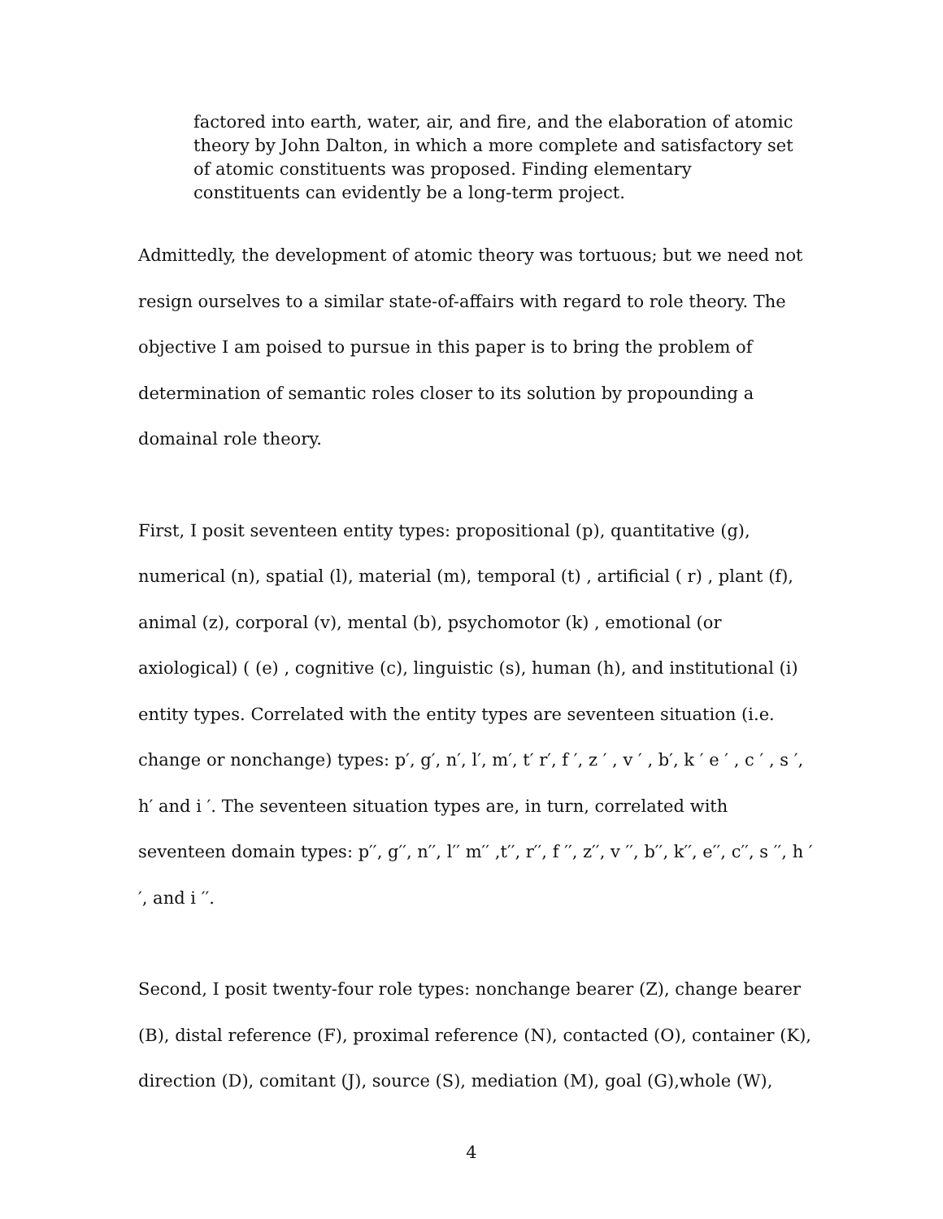factored into earth, water, air, and fire, and the elaboration of atomic theory by John Dalton, in which a more complete and satisfactory set of atomic constituents was proposed. Finding elementary constituents can evidently be a long-term project.
Admittedly, the development of atomic theory was tortuous; but we need not resign ourselves to a similar state-of-affairs with regard to role theory. The objective I am poised to pursue in this paper is to bring the problem of determination of semantic roles closer to its solution by propounding a domainal role theory.
First, I posit seventeen entity types: propositional (p), quantitative (g), numerical (n), spatial (l), material (m), temporal (t) , artificial ( r) , plant (f), animal (z), corporal (v), mental (b), psychomotor (k) , emotional (or axiological) ( (e) , cognitive (c), linguistic (s), human (h), and institutional (i) entity types. Correlated with the entity types are seventeen situation (i.e. change or nonchange) types: p′, g′, n′, l′, m′, t′ r′, f ′, z ′ , v ′ , b′, k ′ e ′ , c ′ , s ′, h′ and i ′. The seventeen situation types are, in turn, correlated with seventeen domain types: p′′, g′′, n′′, l′′ m′′ ,t′′, r′′, f ′′, z′′, v ′′, b′′, k′′, e′′, c′′, s ′′, h ′′, and i ′′.
Second, I posit twenty-four role types: nonchange bearer (Z), change bearer (B), distal reference (F), proximal reference (N), contacted (O), container (K), direction (D), comitant (J), source (S), mediation (M), goal (G),whole (W),
4